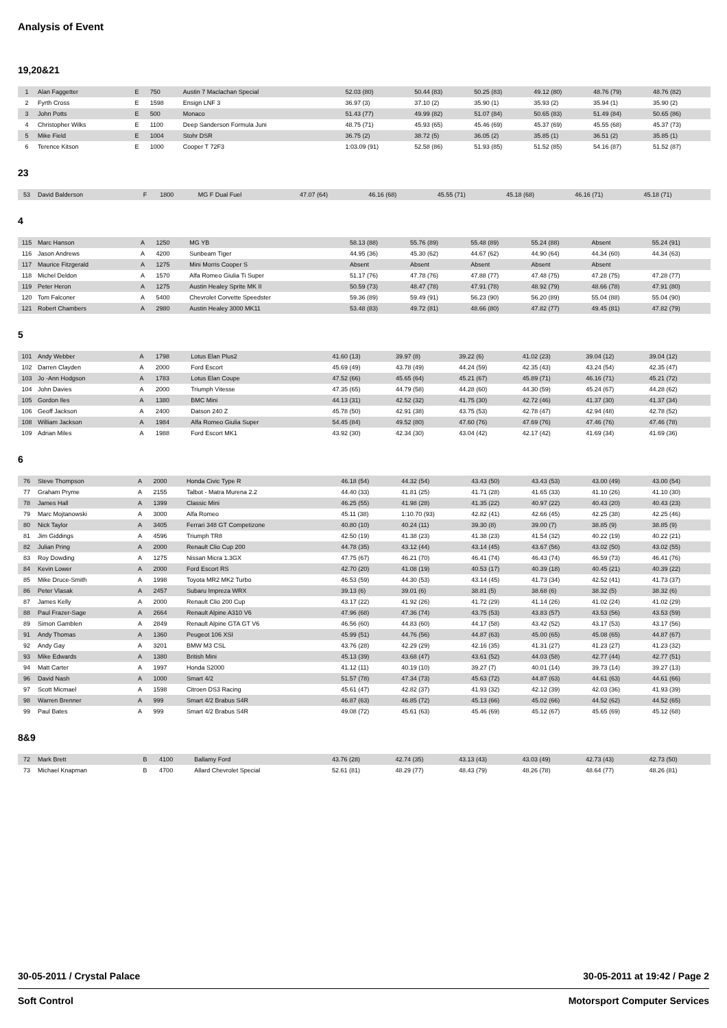Analysis of Event
19,20&21
| 1 | Alan Faggetter | E | 750 | Austin 7 Maclachan Special | 52.03 (80) | 50.44 (83) | 50.25 (83) | 49.12 (80) | 48.76 (79) | 48.76 (82) |
| 2 | Fyrth Cross | E | 1598 | Ensign LNF 3 | 36.97 (3) | 37.10 (2) | 35.90 (1) | 35.93 (2) | 35.94 (1) | 35.90 (2) |
| 3 | John Potts | E | 500 | Monaco | 51.43 (77) | 49.99 (82) | 51.07 (84) | 50.65 (83) | 51.49 (84) | 50.65 (86) |
| 4 | Christopher Wilks | E | 1100 | Deep Sanderson Formula Juni | 48.75 (71) | 45.93 (65) | 45.46 (69) | 45.37 (69) | 45.55 (68) | 45.37 (73) |
| 5 | Mike Field | E | 1004 | Stohr DSR | 36.75 (2) | 38.72 (5) | 36.05 (2) | 35.85 (1) | 36.51 (2) | 35.85 (1) |
| 6 | Terence Kitson | E | 1000 | Cooper T 72F3 | 1:03.09 (91) | 52.58 (86) | 51.93 (85) | 51.52 (85) | 54.16 (87) | 51.52 (87) |
23
| 53 | David Balderson | F | 1800 | MG F Dual Fuel | 47.07 (64) | 46.16 (68) | 45.55 (71) | 45.18 (68) | 46.16 (71) | 45.18 (71) |
4
| 115 | Marc Hanson | A | 1250 | MG YB | 58.13 (88) | 55.76 (89) | 55.48 (89) | 55.24 (88) | Absent | 55.24 (91) |
| 116 | Jason Andrews | A | 4200 | Sunbeam Tiger | 44.95 (36) | 45.30 (62) | 44.67 (62) | 44.90 (64) | 44.34 (60) | 44.34 (63) |
| 117 | Maurice Fitzgerald | A | 1275 | Mini Morris Cooper S | Absent | Absent | Absent | Absent | Absent | |
| 118 | Michel Deldon | A | 1570 | Alfa Romeo Giulia Ti Super | 51.17 (76) | 47.78 (76) | 47.88 (77) | 47.48 (75) | 47.28 (75) | 47.28 (77) |
| 119 | Peter Heron | A | 1275 | Austin Healey Sprite MK II | 50.59 (73) | 48.47 (78) | 47.91 (78) | 48.92 (79) | 48.66 (78) | 47.91 (80) |
| 120 | Tom Falconer | A | 5400 | Chevrolet Corvette Speedster | 59.36 (89) | 59.49 (91) | 56.23 (90) | 56.20 (89) | 55.04 (88) | 55.04 (90) |
| 121 | Robert Chambers | A | 2980 | Austin Healey 3000 MK11 | 53.48 (83) | 49.72 (81) | 48.66 (80) | 47.82 (77) | 49.45 (81) | 47.82 (79) |
5
| 101 | Andy Webber | A | 1798 | Lotus Elan Plus2 | 41.60 (13) | 39.97 (8) | 39.22 (6) | 41.02 (23) | 39.04 (12) | 39.04 (12) |
| 102 | Darren Clayden | A | 2000 | Ford Escort | 45.69 (49) | 43.78 (49) | 44.24 (59) | 42.35 (43) | 43.24 (54) | 42.35 (47) |
| 103 | Jo -Ann Hodgson | A | 1783 | Lotus Elan Coupe | 47.52 (66) | 45.65 (64) | 45.21 (67) | 45.89 (71) | 46.16 (71) | 45.21 (72) |
| 104 | John Davies | A | 2000 | Triumph Vitesse | 47.35 (65) | 44.79 (58) | 44.28 (60) | 44.30 (59) | 45.24 (67) | 44.28 (62) |
| 105 | Gordon Iles | A | 1380 | BMC Mini | 44.13 (31) | 42.52 (32) | 41.75 (30) | 42.72 (46) | 41.37 (30) | 41.37 (34) |
| 106 | Geoff Jackson | A | 2400 | Datson 240 Z | 45.78 (50) | 42.91 (38) | 43.75 (53) | 42.78 (47) | 42.94 (48) | 42.78 (52) |
| 108 | William Jackson | A | 1984 | Alfa Romeo Giulia Super | 54.45 (84) | 49.52 (80) | 47.60 (76) | 47.69 (76) | 47.46 (76) | 47.46 (78) |
| 109 | Adrian Miles | A | 1988 | Ford Escort MK1 | 43.92 (30) | 42.34 (30) | 43.04 (42) | 42.17 (42) | 41.69 (34) | 41.69 (36) |
6
| 76 | Steve Thompson | A | 2000 | Honda Civic Type R | 46.18 (54) | 44.32 (54) | 43.43 (50) | 43.43 (53) | 43.00 (49) | 43.00 (54) |
| 77 | Graham Pryme | A | 2155 | Talbot - Matra Murena 2.2 | 44.40 (33) | 41.81 (25) | 41.71 (28) | 41.65 (33) | 41.10 (26) | 41.10 (30) |
| 78 | James Hall | A | 1399 | Classic Mini | 46.25 (55) | 41.98 (28) | 41.35 (22) | 40.97 (22) | 40.43 (20) | 40.43 (23) |
| 79 | Marc Mojtanowski | A | 3000 | Alfa Romeo | 45.11 (38) | 1:10.70 (93) | 42.82 (41) | 42.66 (45) | 42.25 (38) | 42.25 (46) |
| 80 | Nick Taylor | A | 3405 | Ferrari 348 GT Competizone | 40.80 (10) | 40.24 (11) | 39.30 (8) | 39.00 (7) | 38.85 (9) | 38.85 (9) |
| 81 | Jim Giddings | A | 4596 | Triumph TR8 | 42.50 (19) | 41.38 (23) | 41.38 (23) | 41.54 (32) | 40.22 (19) | 40.22 (21) |
| 82 | Julian Pring | A | 2000 | Renault Clio Cup 200 | 44.78 (35) | 43.12 (44) | 43.14 (45) | 43.67 (56) | 43.02 (50) | 43.02 (55) |
| 83 | Roy Dowding | A | 1275 | Nissan Micra 1.3GX | 47.75 (67) | 46.21 (70) | 46.41 (74) | 46.43 (74) | 46.59 (73) | 46.41 (76) |
| 84 | Kevin Lower | A | 2000 | Ford Escort RS | 42.70 (20) | 41.08 (19) | 40.53 (17) | 40.39 (18) | 40.45 (21) | 40.39 (22) |
| 85 | Mike Druce-Smith | A | 1998 | Toyota MR2 MK2 Turbo | 46.53 (59) | 44.30 (53) | 43.14 (45) | 41.73 (34) | 42.52 (41) | 41.73 (37) |
| 86 | Peter Vlasak | A | 2457 | Subaru Impreza WRX | 39.13 (6) | 39.01 (6) | 38.81 (5) | 38.68 (6) | 38.32 (5) | 38.32 (6) |
| 87 | James Kelly | A | 2000 | Renault Clio 200 Cup | 43.17 (22) | 41.92 (26) | 41.72 (29) | 41.14 (26) | 41.02 (24) | 41.02 (29) |
| 88 | Paul Frazer-Sage | A | 2664 | Renault Alpine A310 V6 | 47.96 (68) | 47.36 (74) | 43.75 (53) | 43.83 (57) | 43.53 (56) | 43.53 (59) |
| 89 | Simon Gamblen | A | 2849 | Renault Alpine GTA GT V6 | 46.56 (60) | 44.83 (60) | 44.17 (58) | 43.42 (52) | 43.17 (53) | 43.17 (56) |
| 91 | Andy Thomas | A | 1360 | Peugeot 106 XSI | 45.99 (51) | 44.76 (56) | 44.87 (63) | 45.00 (65) | 45.08 (65) | 44.87 (67) |
| 92 | Andy Gay | A | 3201 | BMW M3 CSL | 43.76 (28) | 42.29 (29) | 42.16 (35) | 41.31 (27) | 41.23 (27) | 41.23 (32) |
| 93 | Mike Edwards | A | 1380 | British Mini | 45.13 (39) | 43.68 (47) | 43.61 (52) | 44.03 (58) | 42.77 (44) | 42.77 (51) |
| 94 | Matt Carter | A | 1997 | Honda S2000 | 41.12 (11) | 40.19 (10) | 39.27 (7) | 40.01 (14) | 39.73 (14) | 39.27 (13) |
| 96 | David Nash | A | 1000 | Smart 4/2 | 51.57 (78) | 47.34 (73) | 45.63 (72) | 44.87 (63) | 44.61 (63) | 44.61 (66) |
| 97 | Scott Micmael | A | 1598 | Citroen DS3 Racing | 45.61 (47) | 42.82 (37) | 41.93 (32) | 42.12 (39) | 42.03 (36) | 41.93 (39) |
| 98 | Warren Brenner | A | 999 | Smart 4/2 Brabus S4R | 46.87 (63) | 46.85 (72) | 45.13 (66) | 45.02 (66) | 44.52 (62) | 44.52 (65) |
| 99 | Paul Bates | A | 999 | Smart 4/2 Brabus S4R | 49.08 (72) | 45.61 (63) | 45.46 (69) | 45.12 (67) | 45.65 (69) | 45.12 (68) |
8&9
| 72 | Mark Brett | B | 4100 | Ballamy Ford | 43.76 (28) | 42.74 (35) | 43.13 (43) | 43.03 (49) | 42.73 (43) | 42.73 (50) |
| 73 | Michael Knapman | B | 4700 | Allard Chevrolet Special | 52.61 (81) | 48.29 (77) | 48.43 (79) | 48.26 (78) | 48.64 (77) | 48.26 (81) |
30-05-2011 / Crystal Palace 30-05-2011 at 19:42 / Page 2
Soft Control Motorsport Computer Services